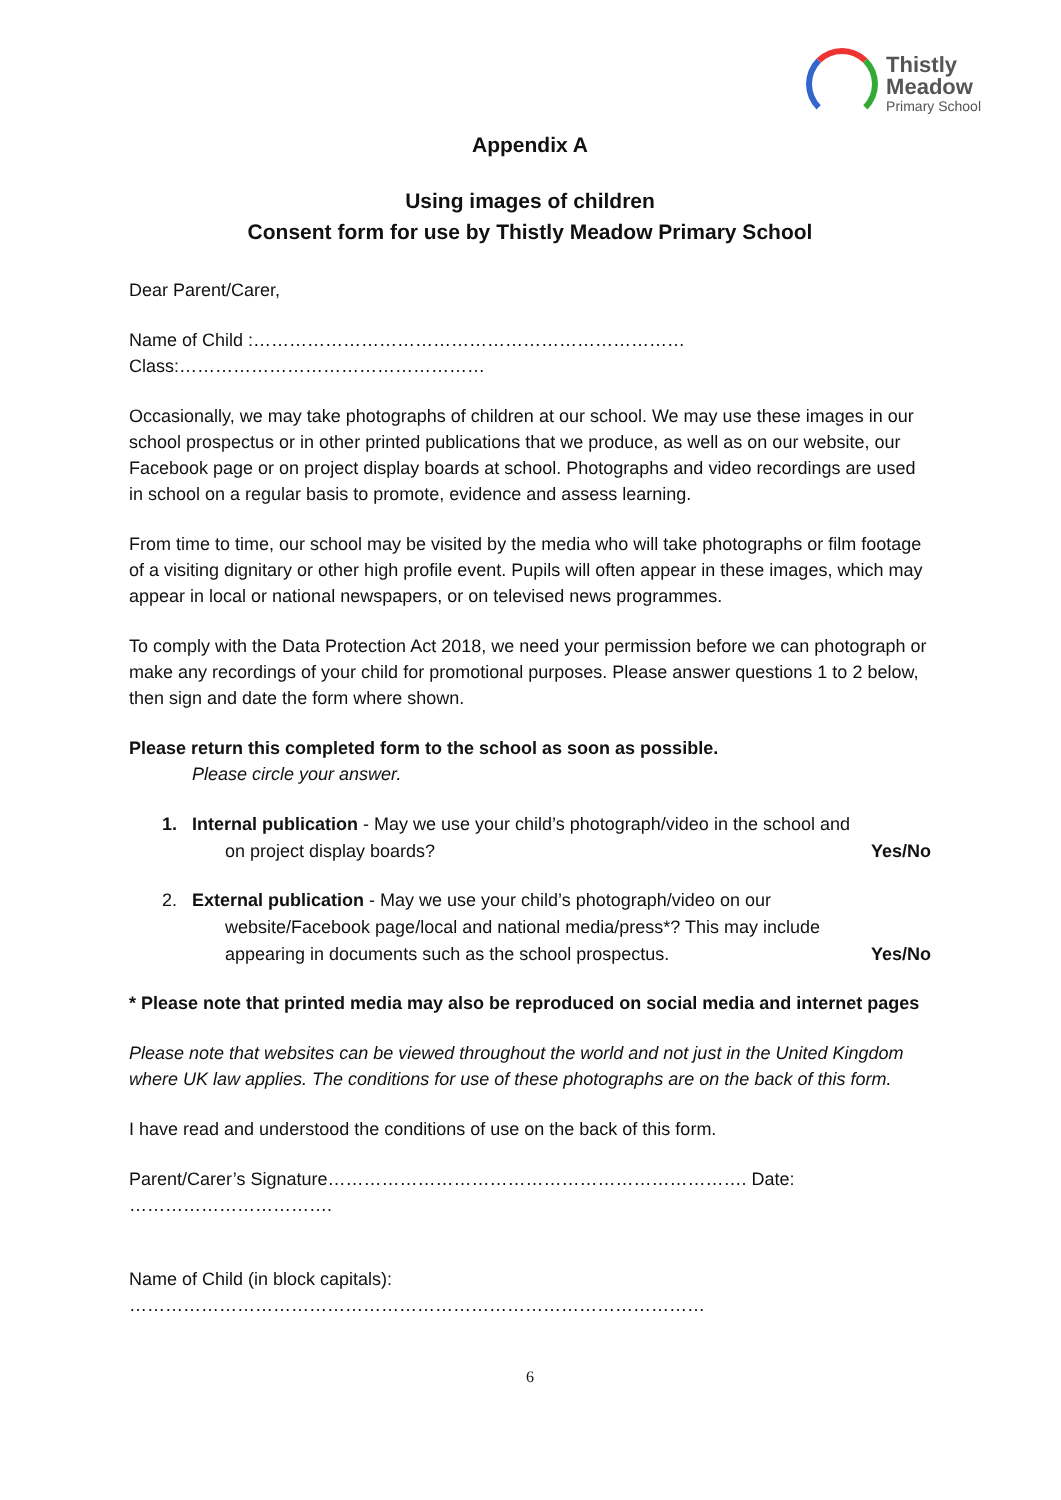Thistly
Meadow
Primary School
Appendix A
Using images of children
Consent form for use by Thistly Meadow Primary School
Dear Parent/Carer,
Name of Child :………………………………………………………………Class:……………………………………………
Occasionally, we may take photographs of children at our school. We may use these images in our school prospectus or in other printed publications that we produce, as well as on our website, our Facebook page or on project display boards at school. Photographs and video recordings are used in school on a regular basis to promote, evidence and assess learning.
From time to time, our school may be visited by the media who will take photographs or film footage of a visiting dignitary or other high profile event. Pupils will often appear in these images, which may appear in local or national newspapers, or on televised news programmes.
To comply with the Data Protection Act 2018, we need your permission before we can photograph or make any recordings of your child for promotional purposes. Please answer questions 1 to 2 below, then sign and date the form where shown.
Please return this completed form to the school as soon as possible.
Please circle your answer.
1. Internal publication - May we use your child’s photograph/video in the school and
on project display boards? Yes/No
2. External publication - May we use your child’s photograph/video on our
website/Facebook page/local and national media/press*? This may include
appearing in documents such as the school prospectus. Yes/No
* Please note that printed media may also be reproduced on social media and internet pages
Please note that websites can be viewed throughout the world and not just in the United Kingdom where UK law applies. The conditions for use of these photographs are on the back of this form.
I have read and understood the conditions of use on the back of this form.
Parent/Carer’s Signature……………………………………………………………. Date: …………………………….
Name of Child (in block capitals): ……………………………………………………………………………………
6